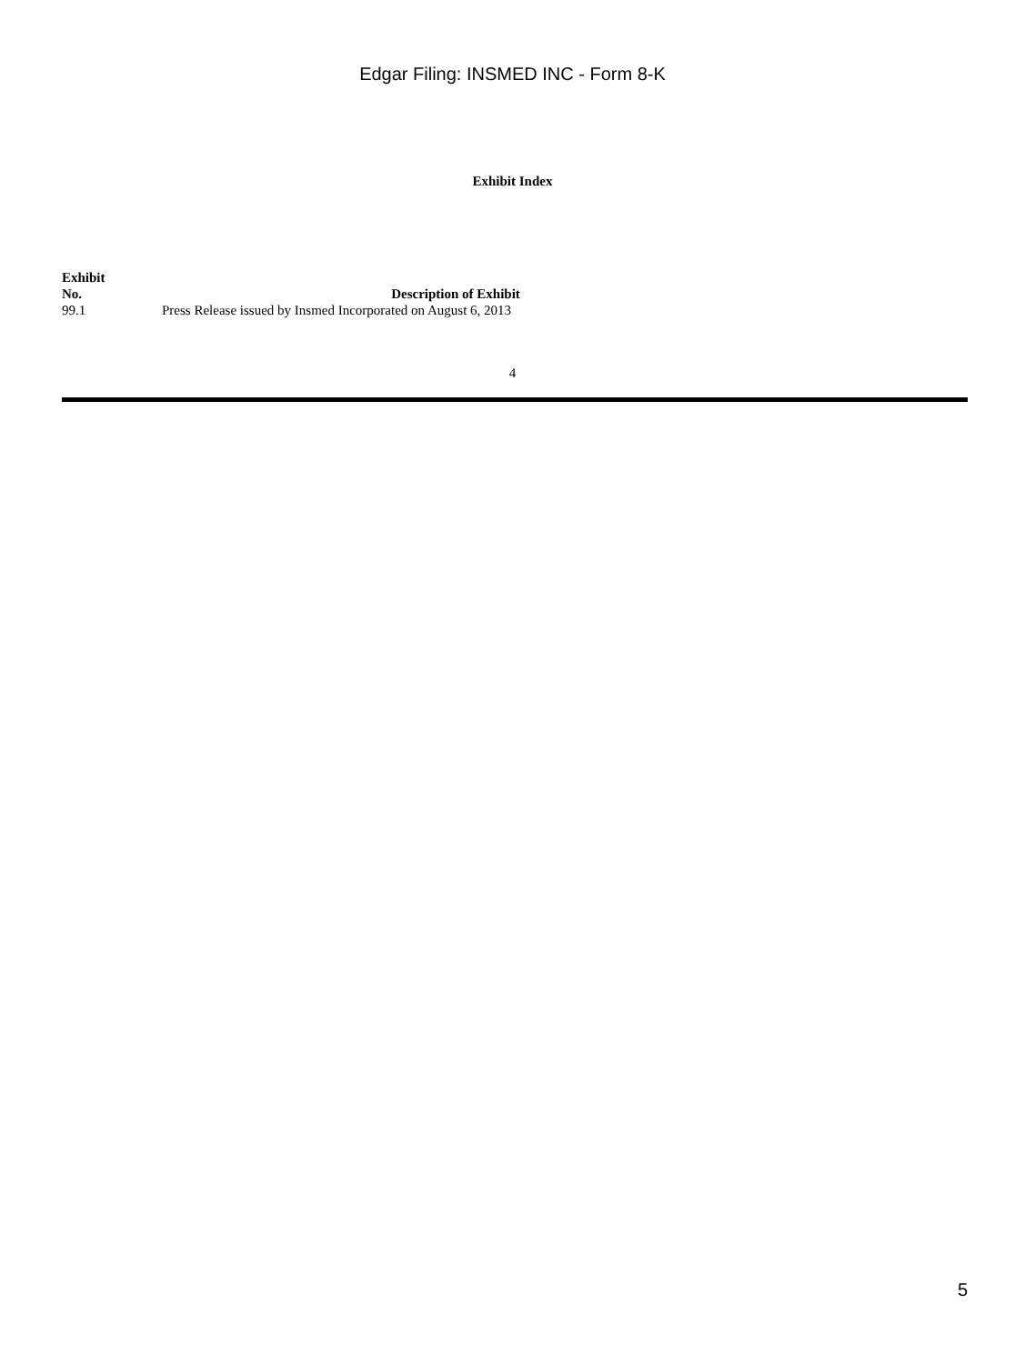Edgar Filing: INSMED INC - Form 8-K
Exhibit Index
| Exhibit No. | Description of Exhibit |
| --- | --- |
| 99.1 | Press Release issued by Insmed Incorporated on August 6, 2013 |
4
5